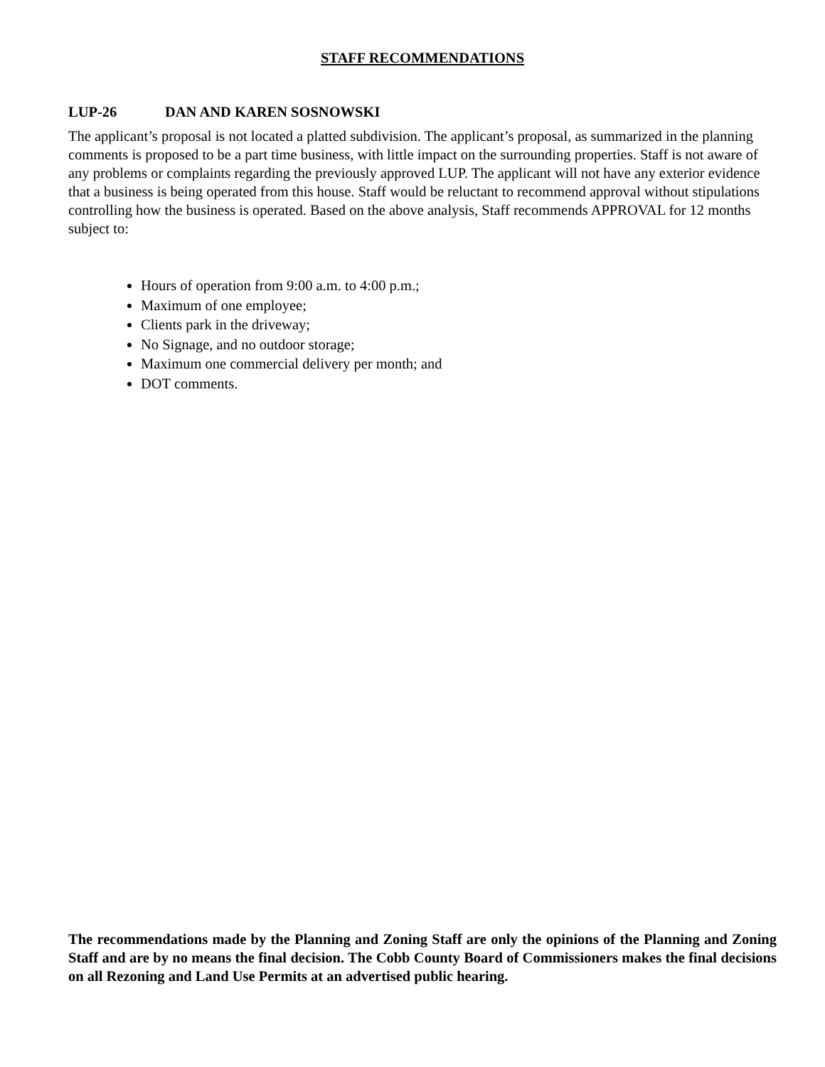STAFF RECOMMENDATIONS
LUP-26 DAN AND KAREN SOSNOWSKI
The applicant’s proposal is not located a platted subdivision. The applicant’s proposal, as summarized in the planning comments is proposed to be a part time business, with little impact on the surrounding properties. Staff is not aware of any problems or complaints regarding the previously approved LUP. The applicant will not have any exterior evidence that a business is being operated from this house. Staff would be reluctant to recommend approval without stipulations controlling how the business is operated. Based on the above analysis, Staff recommends APPROVAL for 12 months subject to:
Hours of operation from 9:00 a.m. to 4:00 p.m.;
Maximum of one employee;
Clients park in the driveway;
No Signage, and no outdoor storage;
Maximum one commercial delivery per month; and
DOT comments.
The recommendations made by the Planning and Zoning Staff are only the opinions of the Planning and Zoning Staff and are by no means the final decision. The Cobb County Board of Commissioners makes the final decisions on all Rezoning and Land Use Permits at an advertised public hearing.